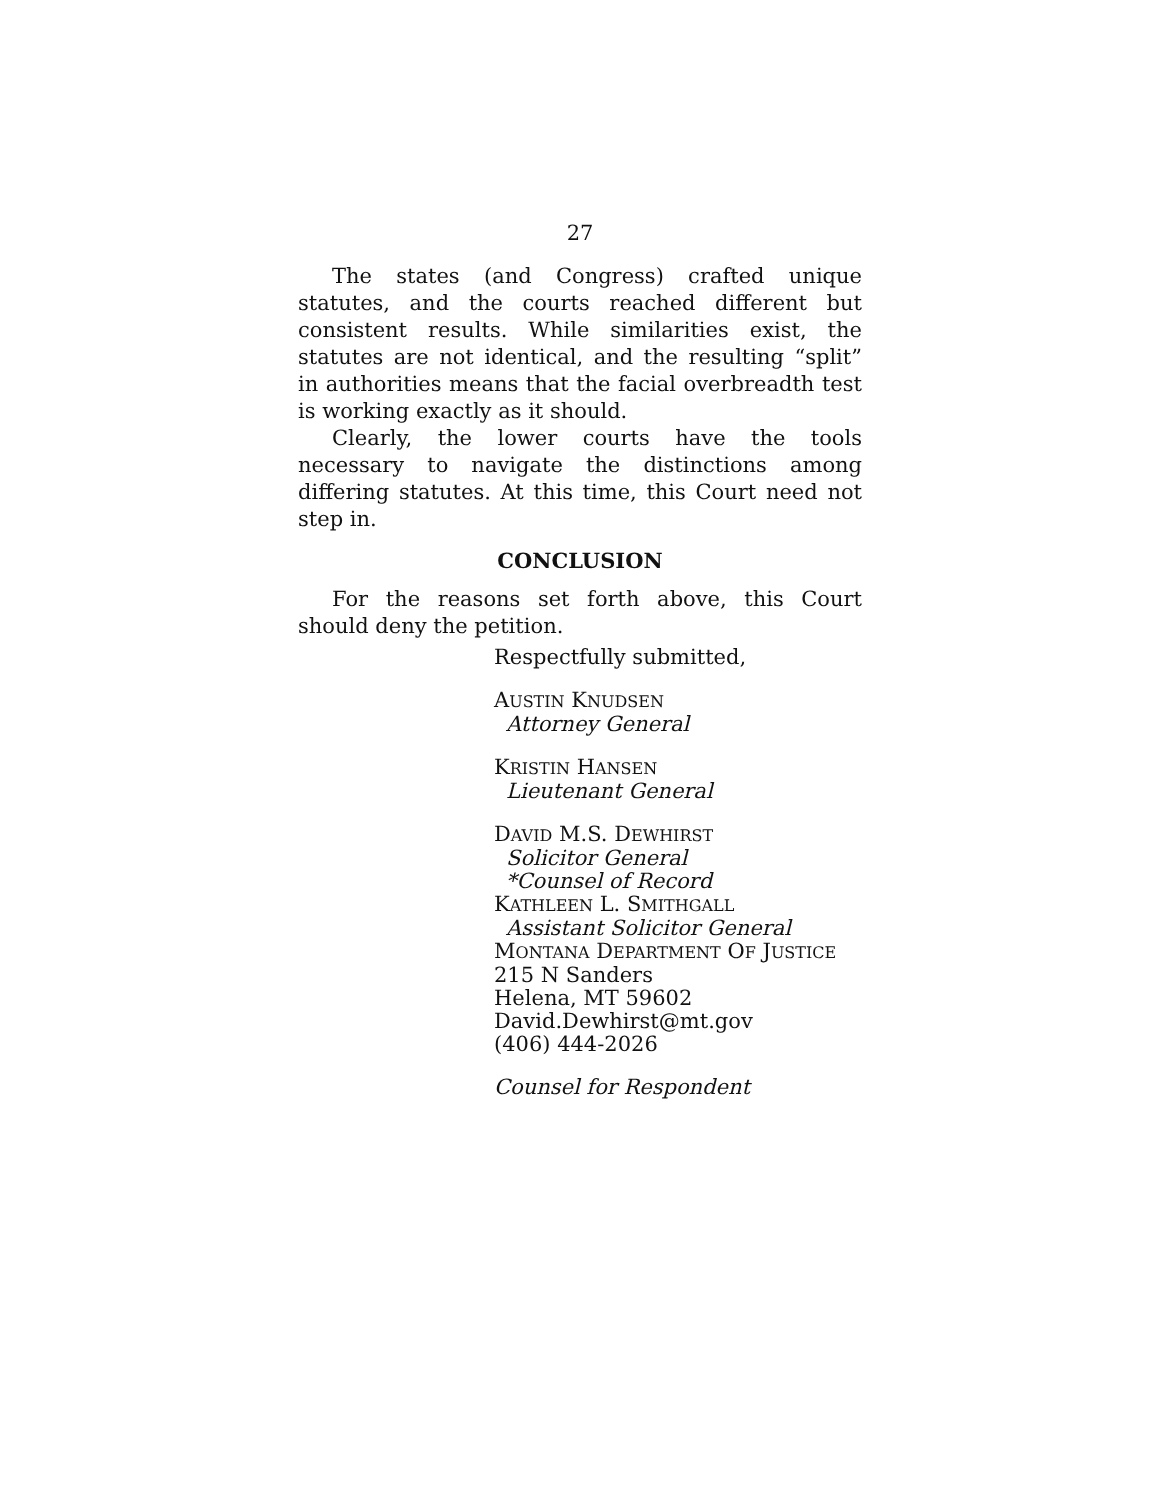27
The states (and Congress) crafted unique statutes, and the courts reached different but consistent results. While similarities exist, the statutes are not identical, and the resulting “split” in authorities means that the facial overbreadth test is working exactly as it should.
Clearly, the lower courts have the tools necessary to navigate the distinctions among differing statutes. At this time, this Court need not step in.
CONCLUSION
For the reasons set forth above, this Court should deny the petition.
Respectfully submitted,
AUSTIN KNUDSEN
Attorney General
KRISTIN HANSEN
Lieutenant General
DAVID M.S. DEWHIRST
Solicitor General
*Counsel of Record
KATHLEEN L. SMITHGALL
Assistant Solicitor General
MONTANA DEPARTMENT OF JUSTICE
215 N Sanders
Helena, MT 59602
David.Dewhirst@mt.gov
(406) 444-2026
Counsel for Respondent